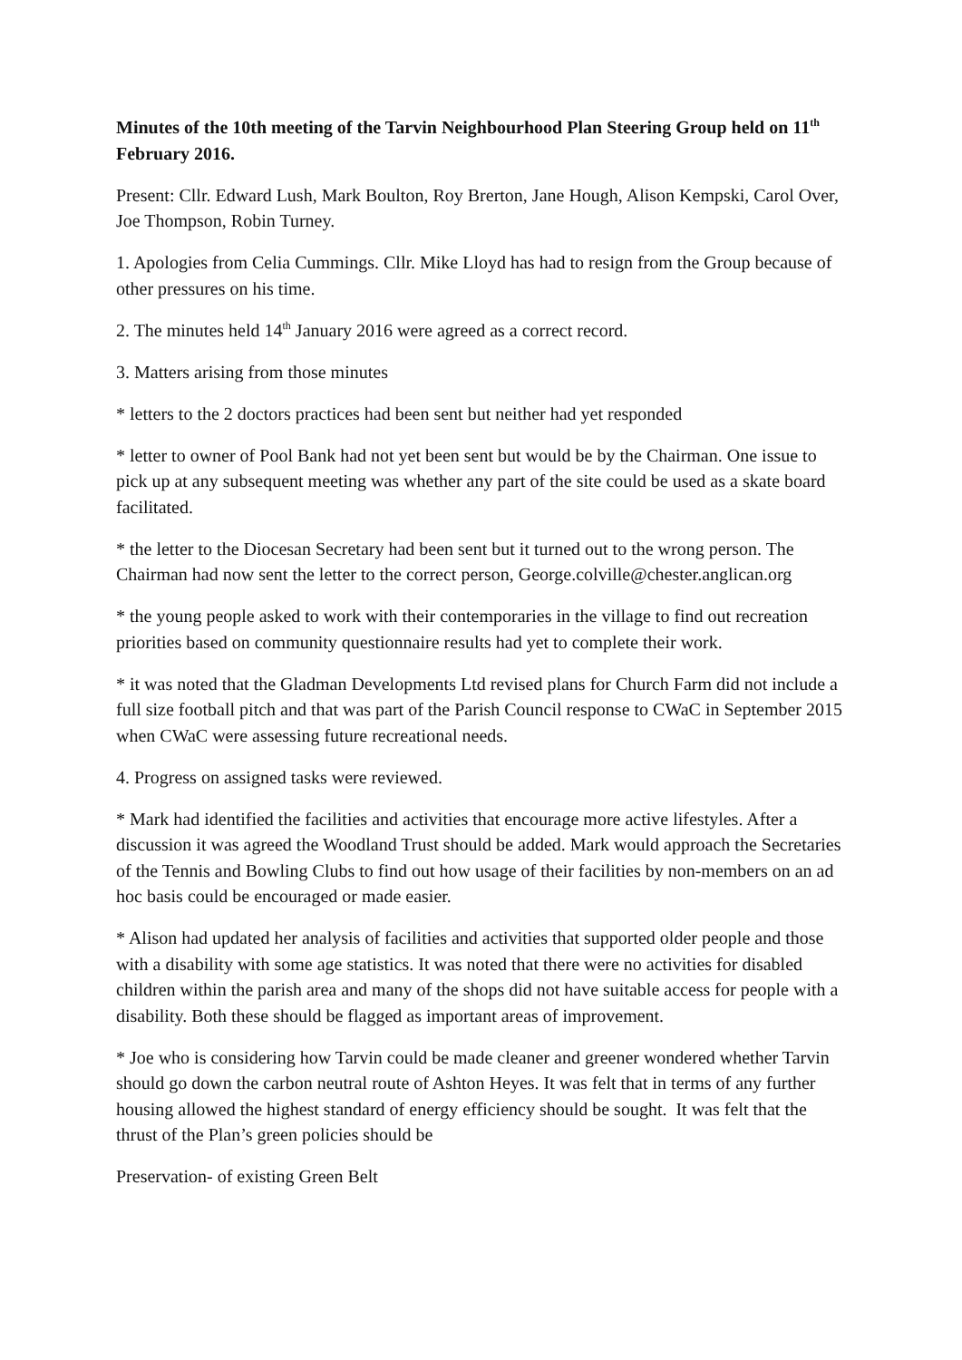Minutes of the 10th meeting of the Tarvin Neighbourhood Plan Steering Group held on 11<sup>th</sup> February 2016.
Present: Cllr. Edward Lush, Mark Boulton, Roy Brerton, Jane Hough, Alison Kempski, Carol Over, Joe Thompson, Robin Turney.
1. Apologies from Celia Cummings. Cllr. Mike Lloyd has had to resign from the Group because of other pressures on his time.
2. The minutes held 14<sup>th</sup> January 2016 were agreed as a correct record.
3. Matters arising from those minutes
* letters to the 2 doctors practices had been sent but neither had yet responded
* letter to owner of Pool Bank had not yet been sent but would be by the Chairman. One issue to pick up at any subsequent meeting was whether any part of the site could be used as a skate board facilitated.
* the letter to the Diocesan Secretary had been sent but it turned out to the wrong person. The Chairman had now sent the letter to the correct person, George.colville@chester.anglican.org
* the young people asked to work with their contemporaries in the village to find out recreation priorities based on community questionnaire results had yet to complete their work.
* it was noted that the Gladman Developments Ltd revised plans for Church Farm did not include a full size football pitch and that was part of the Parish Council response to CWaC in September 2015 when CWaC were assessing future recreational needs.
4. Progress on assigned tasks were reviewed.
* Mark had identified the facilities and activities that encourage more active lifestyles. After a discussion it was agreed the Woodland Trust should be added. Mark would approach the Secretaries of the Tennis and Bowling Clubs to find out how usage of their facilities by non-members on an ad hoc basis could be encouraged or made easier.
* Alison had updated her analysis of facilities and activities that supported older people and those with a disability with some age statistics. It was noted that there were no activities for disabled children within the parish area and many of the shops did not have suitable access for people with a disability. Both these should be flagged as important areas of improvement.
* Joe who is considering how Tarvin could be made cleaner and greener wondered whether Tarvin should go down the carbon neutral route of Ashton Heyes. It was felt that in terms of any further housing allowed the highest standard of energy efficiency should be sought. It was felt that the thrust of the Plan’s green policies should be
Preservation- of existing Green Belt